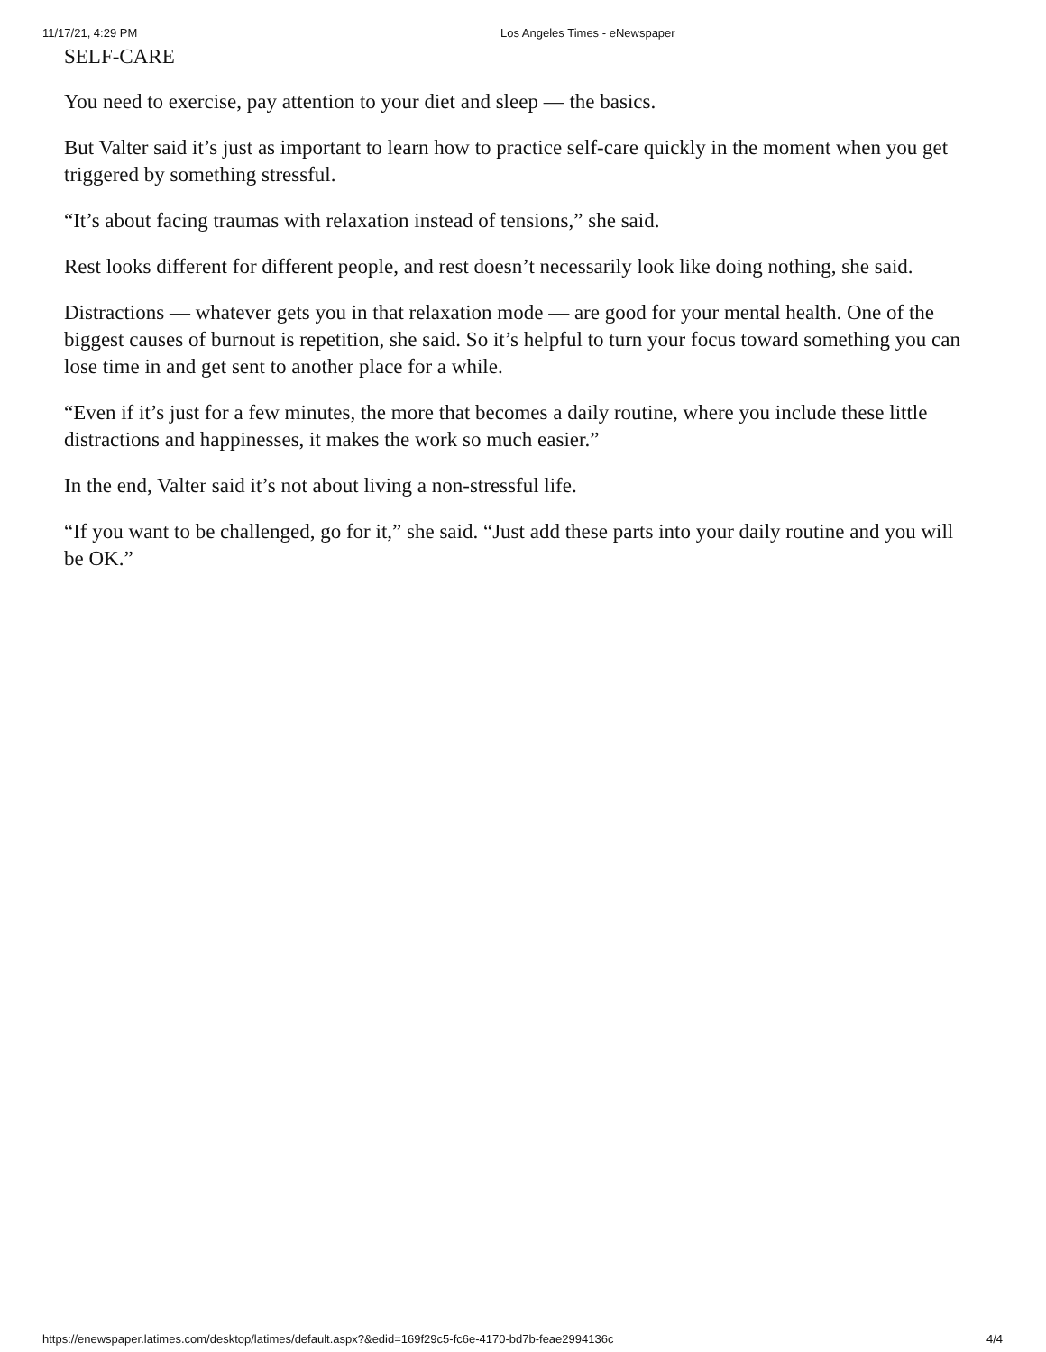11/17/21, 4:29 PM Los Angeles Times - eNewspaper
SELF-CARE
You need to exercise, pay attention to your diet and sleep — the basics.
But Valter said it’s just as important to learn how to practice self-care quickly in the moment when you get triggered by something stressful.
“It’s about facing traumas with relaxation instead of tensions,” she said.
Rest looks different for different people, and rest doesn’t necessarily look like doing nothing, she said.
Distractions — whatever gets you in that relaxation mode — are good for your mental health. One of the biggest causes of burnout is repetition, she said. So it’s helpful to turn your focus toward something you can lose time in and get sent to another place for a while.
“Even if it’s just for a few minutes, the more that becomes a daily routine, where you include these little distractions and happinesses, it makes the work so much easier.”
In the end, Valter said it’s not about living a non-stressful life.
“If you want to be challenged, go for it,” she said. “Just add these parts into your daily routine and you will be OK.”
https://enewspaper.latimes.com/desktop/latimes/default.aspx?&edid=169f29c5-fc6e-4170-bd7b-feae2994136c 4/4